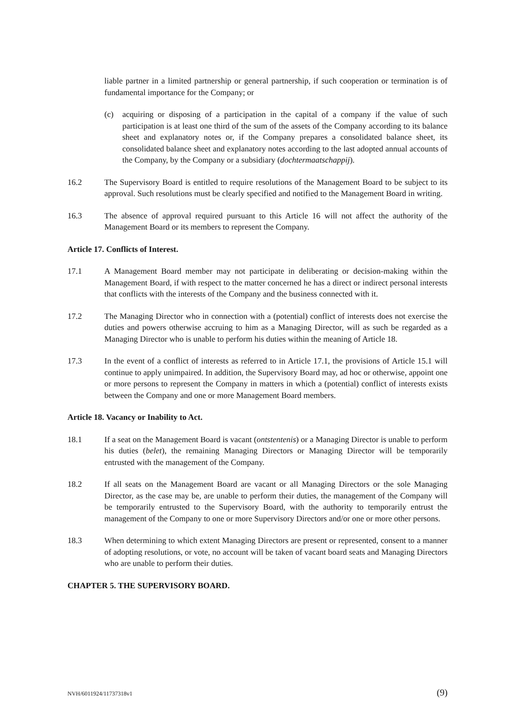liable partner in a limited partnership or general partnership, if such cooperation or termination is of fundamental importance for the Company; or
(c) acquiring or disposing of a participation in the capital of a company if the value of such participation is at least one third of the sum of the assets of the Company according to its balance sheet and explanatory notes or, if the Company prepares a consolidated balance sheet, its consolidated balance sheet and explanatory notes according to the last adopted annual accounts of the Company, by the Company or a subsidiary (dochtermaatschappij).
16.2 The Supervisory Board is entitled to require resolutions of the Management Board to be subject to its approval. Such resolutions must be clearly specified and notified to the Management Board in writing.
16.3 The absence of approval required pursuant to this Article 16 will not affect the authority of the Management Board or its members to represent the Company.
Article 17. Conflicts of Interest.
17.1 A Management Board member may not participate in deliberating or decision-making within the Management Board, if with respect to the matter concerned he has a direct or indirect personal interests that conflicts with the interests of the Company and the business connected with it.
17.2 The Managing Director who in connection with a (potential) conflict of interests does not exercise the duties and powers otherwise accruing to him as a Managing Director, will as such be regarded as a Managing Director who is unable to perform his duties within the meaning of Article 18.
17.3 In the event of a conflict of interests as referred to in Article 17.1, the provisions of Article 15.1 will continue to apply unimpaired. In addition, the Supervisory Board may, ad hoc or otherwise, appoint one or more persons to represent the Company in matters in which a (potential) conflict of interests exists between the Company and one or more Management Board members.
Article 18. Vacancy or Inability to Act.
18.1 If a seat on the Management Board is vacant (ontstentenis) or a Managing Director is unable to perform his duties (belet), the remaining Managing Directors or Managing Director will be temporarily entrusted with the management of the Company.
18.2 If all seats on the Management Board are vacant or all Managing Directors or the sole Managing Director, as the case may be, are unable to perform their duties, the management of the Company will be temporarily entrusted to the Supervisory Board, with the authority to temporarily entrust the management of the Company to one or more Supervisory Directors and/or one or more other persons.
18.3 When determining to which extent Managing Directors are present or represented, consent to a manner of adopting resolutions, or vote, no account will be taken of vacant board seats and Managing Directors who are unable to perform their duties.
CHAPTER 5. THE SUPERVISORY BOARD.
NVH/6011924/11737318v1 (9)